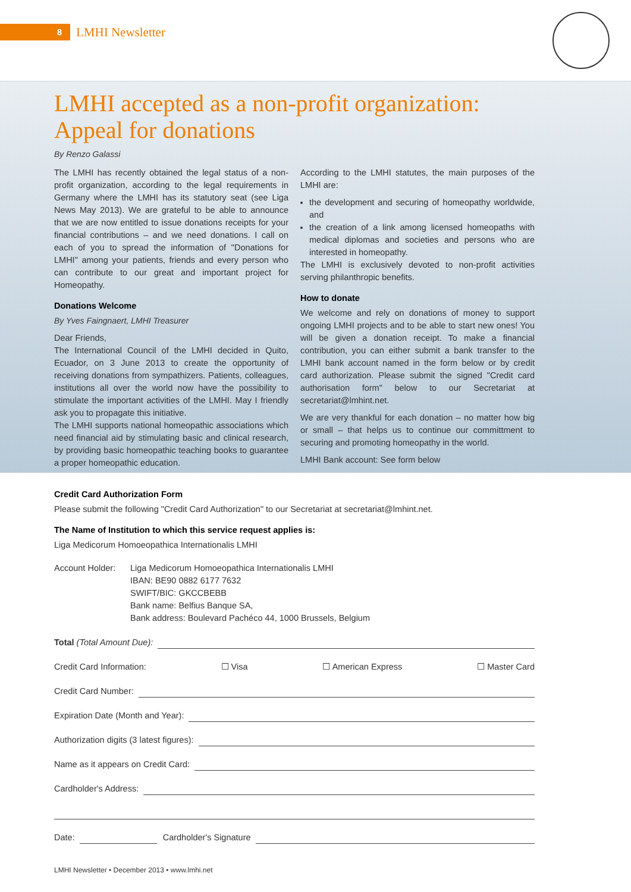8
LMHI Newsletter
LMHI accepted as a non-profit organization: Appeal for donations
By Renzo Galassi
The LMHI has recently obtained the legal status of a non-profit organization, according to the legal requirements in Germany where the LMHI has its statutory seat (see Liga News May 2013). We are grateful to be able to announce that we are now entitled to issue donations receipts for your financial contributions – and we need donations. I call on each of you to spread the information of "Donations for LMHI" among your patients, friends and every person who can contribute to our great and important project for Homeopathy.
Donations Welcome
By Yves Faingnaert, LMHI Treasurer
Dear Friends,
The International Council of the LMHI decided in Quito, Ecuador, on 3 June 2013 to create the opportunity of receiving donations from sympathizers. Patients, colleagues, institutions all over the world now have the possibility to stimulate the important activities of the LMHI. May I friendly ask you to propagate this initiative.
The LMHI supports national homeopathic associations which need financial aid by stimulating basic and clinical research, by providing basic homeopathic teaching books to guarantee a proper homeopathic education.
According to the LMHI statutes, the main purposes of the LMHI are:
the development and securing of homeopathy worldwide, and
the creation of a link among licensed homeopaths with medical diplomas and societies and persons who are interested in homeopathy.
The LMHI is exclusively devoted to non-profit activities serving philanthropic benefits.
How to donate
We welcome and rely on donations of money to support ongoing LMHI projects and to be able to start new ones! You will be given a donation receipt. To make a financial contribution, you can either submit a bank transfer to the LMHI bank account named in the form below or by credit card authorization. Please submit the signed "Credit card authorisation form" below to our Secretariat at secretariat@lmhint.net.
We are very thankful for each donation – no matter how big or small – that helps us to continue our committment to securing and promoting homeopathy in the world.
LMHI Bank account: See form below
Credit Card Authorization Form
Please submit the following "Credit Card Authorization" to our Secretariat at secretariat@lmhint.net.
The Name of Institution to which this service request applies is:
Liga Medicorum Homoeopathica Internationalis LMHI
Account Holder:
Liga Medicorum Homoeopathica Internationalis LMHI
IBAN: BE90 0882 6177 7632
SWIFT/BIC: GKCCBEBB
Bank name: Belfius Banque SA,
Bank address: Boulevard Pachéco 44, 1000 Brussels, Belgium
Total (Total Amount Due):
Credit Card Information: ☐ Visa ☐ American Express ☐ Master Card
Credit Card Number:
Expiration Date (Month and Year):
Authorization digits (3 latest figures):
Name as it appears on Credit Card:
Cardholder's Address:
Date: Cardholder's Signature
LMHI Newsletter • December 2013 • www.lmhi.net